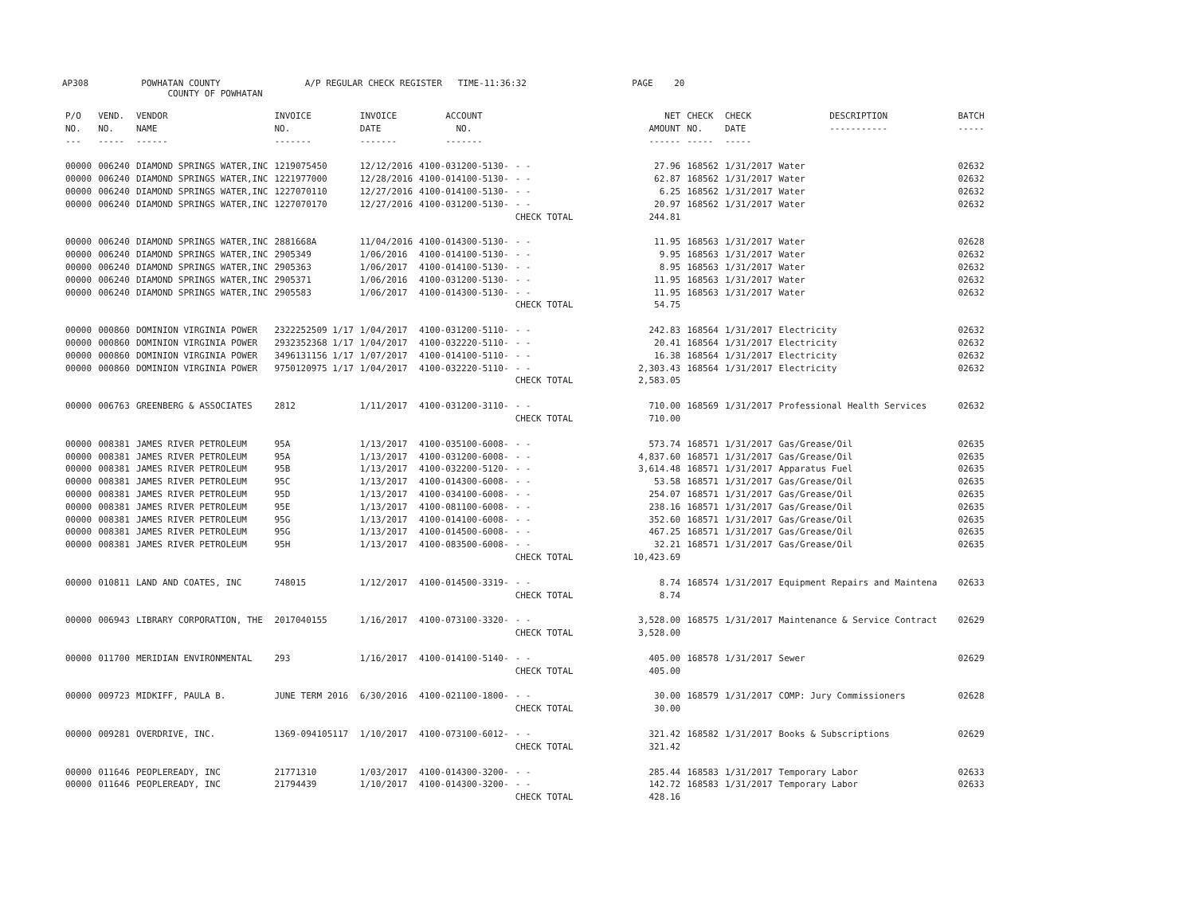AP308 POWHATAN COUNTY A/P REGULAR CHECK REGISTER TIME-11:36:32 PAGE 20
COUNTY OF POWHATAN
| P/O NO. --- | VEND. NO. ----- | VENDOR NAME ------ | INVOICE NO. ------- | INVOICE DATE ------- | ACCOUNT NO. ------- | | NET AMOUNT ------ | CHECK NO. ----- | CHECK DATE ----- | DESCRIPTION ----------- | BATCH ----- |
| --- | --- | --- | --- | --- | --- | --- | --- | --- | --- | --- | --- |
| 00000 | 006240 | DIAMOND SPRINGS WATER,INC | 1219075450 | 12/12/2016 | 4100-031200-5130- | - - | 27.96 | 168562 | 1/31/2017 | Water | 02632 |
| 00000 | 006240 | DIAMOND SPRINGS WATER,INC | 1221977000 | 12/28/2016 | 4100-014100-5130- | - - | 62.87 | 168562 | 1/31/2017 | Water | 02632 |
| 00000 | 006240 | DIAMOND SPRINGS WATER,INC | 1227070110 | 12/27/2016 | 4100-014100-5130- | - - | 6.25 | 168562 | 1/31/2017 | Water | 02632 |
| 00000 | 006240 | DIAMOND SPRINGS WATER,INC | 1227070170 | 12/27/2016 | 4100-031200-5130- | - - | 20.97 | 168562 | 1/31/2017 | Water | 02632 |
| | | | | | | CHECK TOTAL | 244.81 | | | | |
| 00000 | 006240 | DIAMOND SPRINGS WATER,INC | 2881668A | 11/04/2016 | 4100-014300-5130- | - - | 11.95 | 168563 | 1/31/2017 | Water | 02628 |
| 00000 | 006240 | DIAMOND SPRINGS WATER,INC | 2905349 | 1/06/2016 | 4100-014100-5130- | - - | 9.95 | 168563 | 1/31/2017 | Water | 02632 |
| 00000 | 006240 | DIAMOND SPRINGS WATER,INC | 2905363 | 1/06/2017 | 4100-014100-5130- | - - | 8.95 | 168563 | 1/31/2017 | Water | 02632 |
| 00000 | 006240 | DIAMOND SPRINGS WATER,INC | 2905371 | 1/06/2016 | 4100-031200-5130- | - - | 11.95 | 168563 | 1/31/2017 | Water | 02632 |
| 00000 | 006240 | DIAMOND SPRINGS WATER,INC | 2905583 | 1/06/2017 | 4100-014300-5130- | - - | 11.95 | 168563 | 1/31/2017 | Water | 02632 |
| | | | | | | CHECK TOTAL | 54.75 | | | | |
| 00000 | 000860 | DOMINION VIRGINIA POWER | 2322252509 1/17 | 1/04/2017 | 4100-031200-5110- | - - | 242.83 | 168564 | 1/31/2017 | Electricity | 02632 |
| 00000 | 000860 | DOMINION VIRGINIA POWER | 2932352368 1/17 | 1/04/2017 | 4100-032220-5110- | - - | 20.41 | 168564 | 1/31/2017 | Electricity | 02632 |
| 00000 | 000860 | DOMINION VIRGINIA POWER | 3496131156 1/17 | 1/07/2017 | 4100-014100-5110- | - - | 16.38 | 168564 | 1/31/2017 | Electricity | 02632 |
| 00000 | 000860 | DOMINION VIRGINIA POWER | 9750120975 1/17 | 1/04/2017 | 4100-032220-5110- | - - | 2,303.43 | 168564 | 1/31/2017 | Electricity | 02632 |
| | | | | | | CHECK TOTAL | 2,583.05 | | | | |
| 00000 | 006763 | GREENBERG & ASSOCIATES | 2812 | 1/11/2017 | 4100-031200-3110- | - - | 710.00 | 168569 | 1/31/2017 | Professional Health Services | 02632 |
| | | | | | | CHECK TOTAL | 710.00 | | | | |
| 00000 | 008381 | JAMES RIVER PETROLEUM | 95A | 1/13/2017 | 4100-035100-6008- | - - | 573.74 | 168571 | 1/31/2017 | Gas/Grease/Oil | 02635 |
| 00000 | 008381 | JAMES RIVER PETROLEUM | 95A | 1/13/2017 | 4100-031200-6008- | - - | 4,837.60 | 168571 | 1/31/2017 | Gas/Grease/Oil | 02635 |
| 00000 | 008381 | JAMES RIVER PETROLEUM | 95B | 1/13/2017 | 4100-032200-5120- | - - | 3,614.48 | 168571 | 1/31/2017 | Apparatus Fuel | 02635 |
| 00000 | 008381 | JAMES RIVER PETROLEUM | 95C | 1/13/2017 | 4100-014300-6008- | - - | 53.58 | 168571 | 1/31/2017 | Gas/Grease/Oil | 02635 |
| 00000 | 008381 | JAMES RIVER PETROLEUM | 95D | 1/13/2017 | 4100-034100-6008- | - - | 254.07 | 168571 | 1/31/2017 | Gas/Grease/Oil | 02635 |
| 00000 | 008381 | JAMES RIVER PETROLEUM | 95E | 1/13/2017 | 4100-081100-6008- | - - | 238.16 | 168571 | 1/31/2017 | Gas/Grease/Oil | 02635 |
| 00000 | 008381 | JAMES RIVER PETROLEUM | 95G | 1/13/2017 | 4100-014100-6008- | - - | 352.60 | 168571 | 1/31/2017 | Gas/Grease/Oil | 02635 |
| 00000 | 008381 | JAMES RIVER PETROLEUM | 95G | 1/13/2017 | 4100-014500-6008- | - - | 467.25 | 168571 | 1/31/2017 | Gas/Grease/Oil | 02635 |
| 00000 | 008381 | JAMES RIVER PETROLEUM | 95H | 1/13/2017 | 4100-083500-6008- | - - | 32.21 | 168571 | 1/31/2017 | Gas/Grease/Oil | 02635 |
| | | | | | | CHECK TOTAL | 10,423.69 | | | | |
| 00000 | 010811 | LAND AND COATES, INC | 748015 | 1/12/2017 | 4100-014500-3319- | - - | 8.74 | 168574 | 1/31/2017 | Equipment Repairs and Maintena | 02633 |
| | | | | | | CHECK TOTAL | 8.74 | | | | |
| 00000 | 006943 | LIBRARY CORPORATION, THE | 2017040155 | 1/16/2017 | 4100-073100-3320- | - - | 3,528.00 | 168575 | 1/31/2017 | Maintenance & Service Contract | 02629 |
| | | | | | | CHECK TOTAL | 3,528.00 | | | | |
| 00000 | 011700 | MERIDIAN ENVIRONMENTAL | 293 | 1/16/2017 | 4100-014100-5140- | - - | 405.00 | 168578 | 1/31/2017 | Sewer | 02629 |
| | | | | | | CHECK TOTAL | 405.00 | | | | |
| 00000 | 009723 | MIDKIFF, PAULA B. | JUNE TERM 2016 | 6/30/2016 | 4100-021100-1800- | - - | 30.00 | 168579 | 1/31/2017 | COMP: Jury Commissioners | 02628 |
| | | | | | | CHECK TOTAL | 30.00 | | | | |
| 00000 | 009281 | OVERDRIVE, INC. | 1369-094105117 | 1/10/2017 | 4100-073100-6012- | - - | 321.42 | 168582 | 1/31/2017 | Books & Subscriptions | 02629 |
| | | | | | | CHECK TOTAL | 321.42 | | | | |
| 00000 | 011646 | PEOPLEREADY, INC | 21771310 | 1/03/2017 | 4100-014300-3200- | - - | 285.44 | 168583 | 1/31/2017 | Temporary Labor | 02633 |
| 00000 | 011646 | PEOPLEREADY, INC | 21794439 | 1/10/2017 | 4100-014300-3200- | - - | 142.72 | 168583 | 1/31/2017 | Temporary Labor | 02633 |
| | | | | | | CHECK TOTAL | 428.16 | | | | |